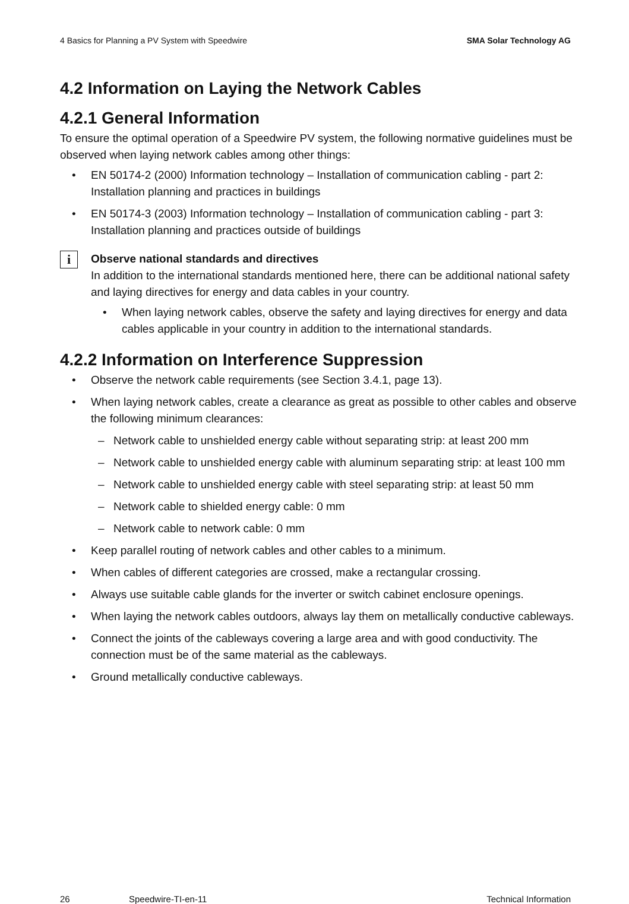4 Basics for Planning a PV System with Speedwire SMA Solar Technology AG
4.2 Information on Laying the Network Cables
4.2.1 General Information
To ensure the optimal operation of a Speedwire PV system, the following normative guidelines must be observed when laying network cables among other things:
• EN 50174-2 (2000) Information technology – Installation of communication cabling - part 2: Installation planning and practices in buildings
• EN 50174-3 (2003) Information technology – Installation of communication cabling - part 3: Installation planning and practices outside of buildings
i
Observe national standards and directives
In addition to the international standards mentioned here, there can be additional national safety and laying directives for energy and data cables in your country.
• When laying network cables, observe the safety and laying directives for energy and data cables applicable in your country in addition to the international standards.
4.2.2 Information on Interference Suppression
• Observe the network cable requirements (see Section 3.4.1, page 13).
• When laying network cables, create a clearance as great as possible to other cables and observe the following minimum clearances:
– Network cable to unshielded energy cable without separating strip: at least 200 mm
– Network cable to unshielded energy cable with aluminum separating strip: at least 100 mm
– Network cable to unshielded energy cable with steel separating strip: at least 50 mm
– Network cable to shielded energy cable: 0 mm
– Network cable to network cable: 0 mm
• Keep parallel routing of network cables and other cables to a minimum.
• When cables of different categories are crossed, make a rectangular crossing.
• Always use suitable cable glands for the inverter or switch cabinet enclosure openings.
• When laying the network cables outdoors, always lay them on metallically conductive cableways.
• Connect the joints of the cableways covering a large area and with good conductivity. The connection must be of the same material as the cableways.
• Ground metallically conductive cableways.
26 Speedwire-TI-en-11 Technical Information